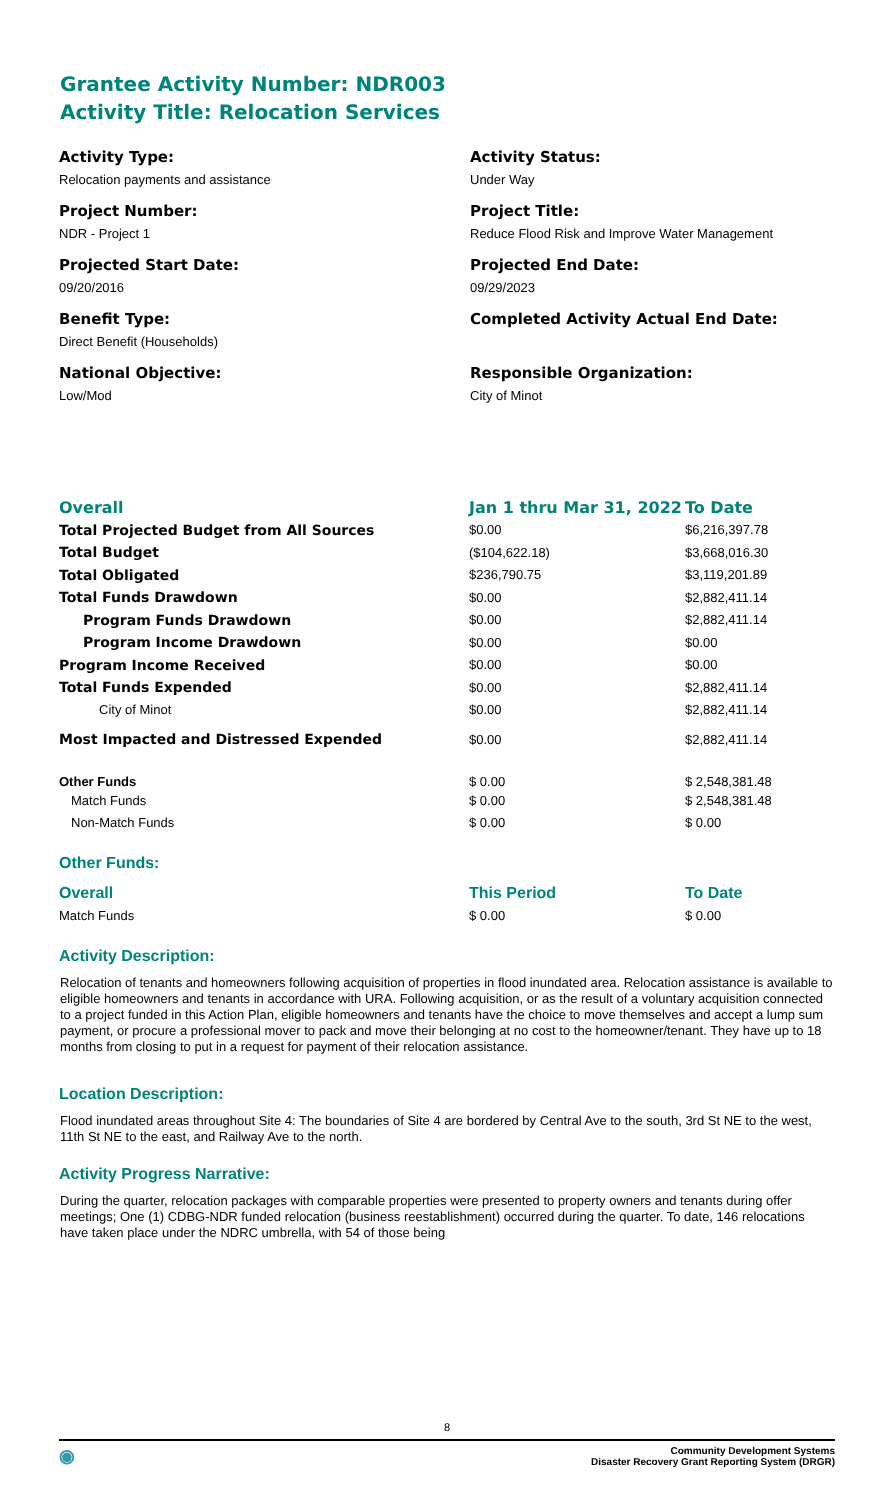Grantee Activity Number: NDR003
Activity Title: Relocation Services
Activity Type:
Relocation payments and assistance
Activity Status:
Under Way
Project Number:
NDR - Project 1
Project Title:
Reduce Flood Risk and Improve Water Management
Projected Start Date:
09/20/2016
Projected End Date:
09/29/2023
Benefit Type:
Direct Benefit (Households)
Completed Activity Actual End Date:
National Objective:
Low/Mod
Responsible Organization:
City of Minot
| Overall | Jan 1 thru Mar 31, 2022 | To Date |
| --- | --- | --- |
| Total Projected Budget from All Sources | $0.00 | $6,216,397.78 |
| Total Budget | ($104,622.18) | $3,668,016.30 |
| Total Obligated | $236,790.75 | $3,119,201.89 |
| Total Funds Drawdown | $0.00 | $2,882,411.14 |
| Program Funds Drawdown | $0.00 | $2,882,411.14 |
| Program Income Drawdown | $0.00 | $0.00 |
| Program Income Received | $0.00 | $0.00 |
| Total Funds Expended | $0.00 | $2,882,411.14 |
| City of Minot | $0.00 | $2,882,411.14 |
| Most Impacted and Distressed Expended | $0.00 | $2,882,411.14 |
| Other Funds | $ 0.00 | $ 2,548,381.48 |
| Match Funds | $ 0.00 | $ 2,548,381.48 |
| Non-Match Funds | $ 0.00 | $ 0.00 |
Other Funds:
| Overall | This Period | To Date |
| --- | --- | --- |
| Match Funds | $ 0.00 | $ 0.00 |
Activity Description:
Relocation of tenants and homeowners following acquisition of properties in flood inundated area. Relocation assistance is available to eligible homeowners and tenants in accordance with URA. Following acquisition, or as the result of a voluntary acquisition connected to a project funded in this Action Plan, eligible homeowners and tenants have the choice to move themselves and accept a lump sum payment, or procure a professional mover to pack and move their belonging at no cost to the homeowner/tenant. They have up to 18 months from closing to put in a request for payment of their relocation assistance.
Location Description:
Flood inundated areas throughout Site 4: The boundaries of Site 4 are bordered by Central Ave to the south, 3rd St NE to the west, 11th St NE to the east, and Railway Ave to the north.
Activity Progress Narrative:
During the quarter, relocation packages with comparable properties were presented to property owners and tenants during offer meetings; One (1) CDBG-NDR funded relocation (business reestablishment) occurred during the quarter. To date, 146 relocations have taken place under the NDRC umbrella, with 54 of those being
8
◉ Community Development Systems
Disaster Recovery Grant Reporting System (DRGR)